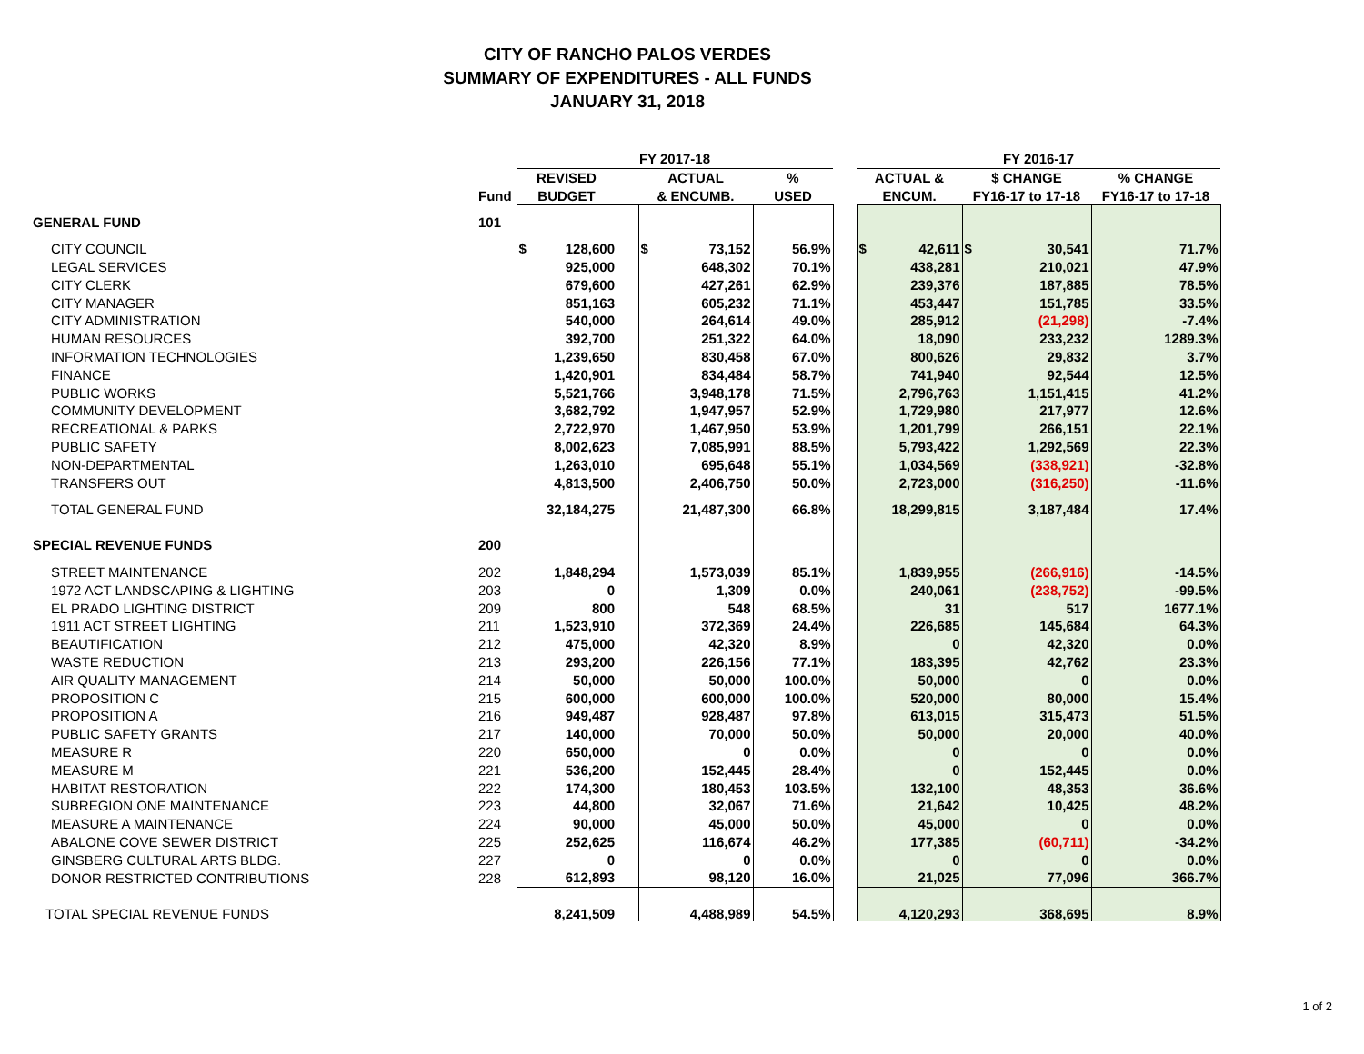CITY OF RANCHO PALOS VERDES
SUMMARY OF EXPENDITURES - ALL FUNDS
JANUARY 31, 2018
| | | FY 2017-18 | | | | | FY 2016-17 | | |
| --- | --- | --- | --- | --- | --- | --- | --- | --- | --- |
| | | REVISED | | ACTUAL | % | | ACTUAL & | $ CHANGE | % CHANGE |
| | Fund | BUDGET | | & ENCUMB. | USED | | ENCUM. | FY16-17 to 17-18 | FY16-17 to 17-18 |
| GENERAL FUND | 101 | | | | | | | | |
| CITY COUNCIL | | $ 128,600 | | $ 73,152 | 56.9% | | $ 42,611 | $ 30,541 | 71.7% |
| LEGAL SERVICES | | 925,000 | | 648,302 | 70.1% | | 438,281 | 210,021 | 47.9% |
| CITY CLERK | | 679,600 | | 427,261 | 62.9% | | 239,376 | 187,885 | 78.5% |
| CITY MANAGER | | 851,163 | | 605,232 | 71.1% | | 453,447 | 151,785 | 33.5% |
| CITY ADMINISTRATION | | 540,000 | | 264,614 | 49.0% | | 285,912 | (21,298) | -7.4% |
| HUMAN RESOURCES | | 392,700 | | 251,322 | 64.0% | | 18,090 | 233,232 | 1289.3% |
| INFORMATION TECHNOLOGIES | | 1,239,650 | | 830,458 | 67.0% | | 800,626 | 29,832 | 3.7% |
| FINANCE | | 1,420,901 | | 834,484 | 58.7% | | 741,940 | 92,544 | 12.5% |
| PUBLIC WORKS | | 5,521,766 | | 3,948,178 | 71.5% | | 2,796,763 | 1,151,415 | 41.2% |
| COMMUNITY DEVELOPMENT | | 3,682,792 | | 1,947,957 | 52.9% | | 1,729,980 | 217,977 | 12.6% |
| RECREATIONAL & PARKS | | 2,722,970 | | 1,467,950 | 53.9% | | 1,201,799 | 266,151 | 22.1% |
| PUBLIC SAFETY | | 8,002,623 | | 7,085,991 | 88.5% | | 5,793,422 | 1,292,569 | 22.3% |
| NON-DEPARTMENTAL | | 1,263,010 | | 695,648 | 55.1% | | 1,034,569 | (338,921) | -32.8% |
| TRANSFERS OUT | | 4,813,500 | | 2,406,750 | 50.0% | | 2,723,000 | (316,250) | -11.6% |
| TOTAL GENERAL FUND | | 32,184,275 | | 21,487,300 | 66.8% | | 18,299,815 | 3,187,484 | 17.4% |
| SPECIAL REVENUE FUNDS | 200 | | | | | | | | |
| STREET MAINTENANCE | 202 | 1,848,294 | | 1,573,039 | 85.1% | | 1,839,955 | (266,916) | -14.5% |
| 1972 ACT LANDSCAPING & LIGHTING | 203 | 0 | | 1,309 | 0.0% | | 240,061 | (238,752) | -99.5% |
| EL PRADO LIGHTING DISTRICT | 209 | 800 | | 548 | 68.5% | | 31 | 517 | 1677.1% |
| 1911 ACT STREET LIGHTING | 211 | 1,523,910 | | 372,369 | 24.4% | | 226,685 | 145,684 | 64.3% |
| BEAUTIFICATION | 212 | 475,000 | | 42,320 | 8.9% | | 0 | 42,320 | 0.0% |
| WASTE REDUCTION | 213 | 293,200 | | 226,156 | 77.1% | | 183,395 | 42,762 | 23.3% |
| AIR QUALITY MANAGEMENT | 214 | 50,000 | | 50,000 | 100.0% | | 50,000 | 0 | 0.0% |
| PROPOSITION C | 215 | 600,000 | | 600,000 | 100.0% | | 520,000 | 80,000 | 15.4% |
| PROPOSITION A | 216 | 949,487 | | 928,487 | 97.8% | | 613,015 | 315,473 | 51.5% |
| PUBLIC SAFETY GRANTS | 217 | 140,000 | | 70,000 | 50.0% | | 50,000 | 20,000 | 40.0% |
| MEASURE R | 220 | 650,000 | | 0 | 0.0% | | 0 | 0 | 0.0% |
| MEASURE M | 221 | 536,200 | | 152,445 | 28.4% | | 0 | 152,445 | 0.0% |
| HABITAT RESTORATION | 222 | 174,300 | | 180,453 | 103.5% | | 132,100 | 48,353 | 36.6% |
| SUBREGION ONE MAINTENANCE | 223 | 44,800 | | 32,067 | 71.6% | | 21,642 | 10,425 | 48.2% |
| MEASURE A MAINTENANCE | 224 | 90,000 | | 45,000 | 50.0% | | 45,000 | 0 | 0.0% |
| ABALONE COVE SEWER DISTRICT | 225 | 252,625 | | 116,674 | 46.2% | | 177,385 | (60,711) | -34.2% |
| GINSBERG CULTURAL ARTS BLDG. | 227 | 0 | | 0 | 0.0% | | 0 | 0 | 0.0% |
| DONOR RESTRICTED CONTRIBUTIONS | 228 | 612,893 | | 98,120 | 16.0% | | 21,025 | 77,096 | 366.7% |
| TOTAL SPECIAL REVENUE FUNDS | | 8,241,509 | | 4,488,989 | 54.5% | | 4,120,293 | 368,695 | 8.9% |
1 of 2